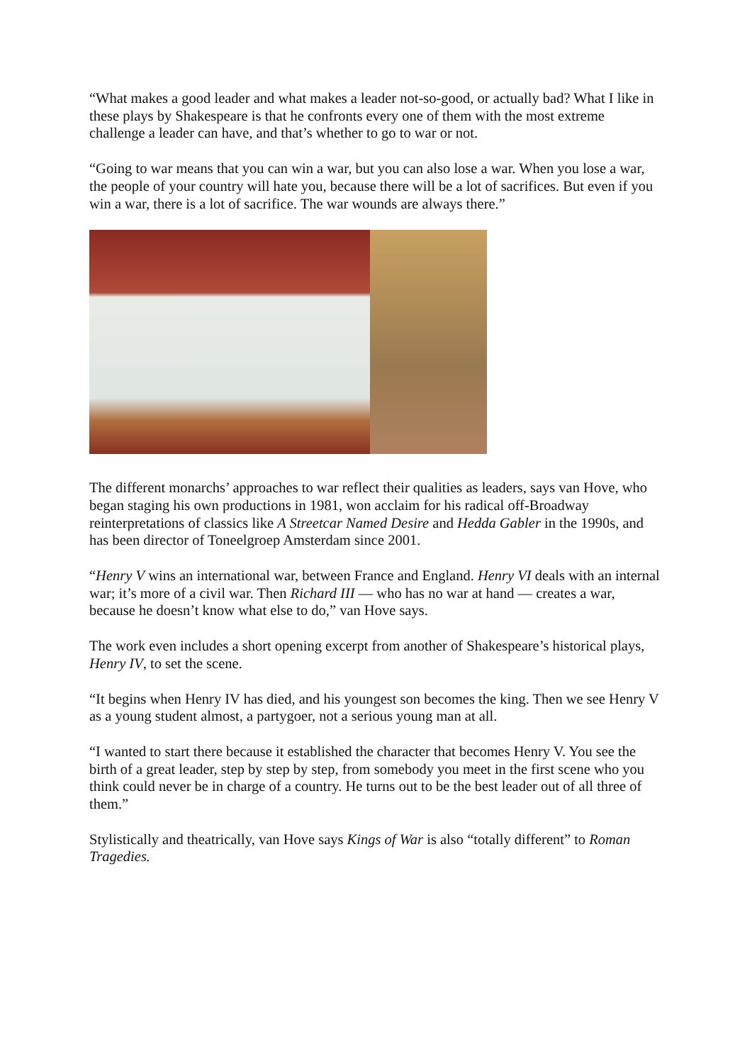“What makes a good leader and what makes a leader not-so-good, or actually bad? What I like in these plays by Shakespeare is that he confronts every one of them with the most extreme challenge a leader can have, and that’s whether to go to war or not.
“Going to war means that you can win a war, but you can also lose a war. When you lose a war, the people of your country will hate you, because there will be a lot of sacrifices. But even if you win a war, there is a lot of sacrifice. The war wounds are always there.”
The different monarchs’ approaches to war reflect their qualities as leaders, says van Hove, who began staging his own productions in 1981, won acclaim for his radical off-Broadway reinterpretations of classics like A Streetcar Named Desire and Hedda Gabler in the 1990s, and has been director of Toneelgroep Amsterdam since 2001.
“Henry V wins an international war, between France and England. Henry VI deals with an internal war; it’s more of a civil war. Then Richard III — who has no war at hand — creates a war, because he doesn’t know what else to do,” van Hove says.
The work even includes a short opening excerpt from another of Shakespeare’s historical plays, Henry IV, to set the scene.
“It begins when Henry IV has died, and his youngest son becomes the king. Then we see Henry V as a young student almost, a partygoer, not a serious young man at all.
“I wanted to start there because it established the character that becomes Henry V. You see the birth of a great leader, step by step by step, from somebody you meet in the first scene who you think could never be in charge of a country. He turns out to be the best leader out of all three of them.”
Stylistically and theatrically, van Hove says Kings of War is also “totally different” to Roman Tragedies.